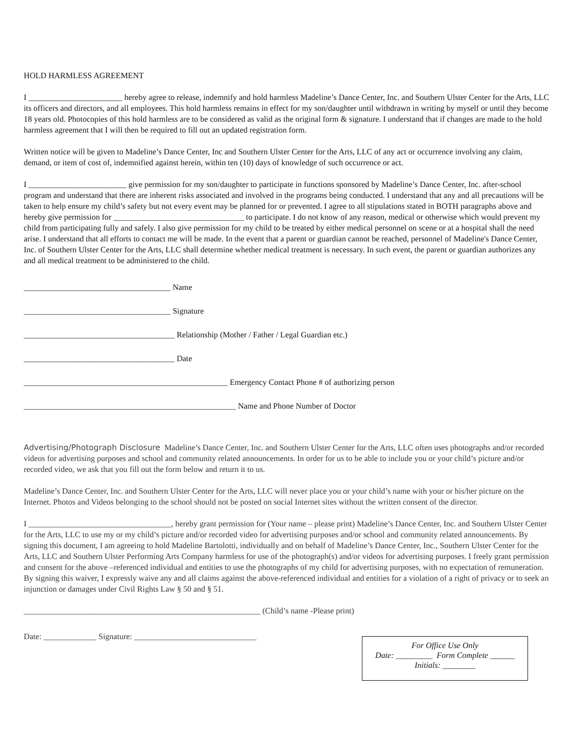HOLD HARMLESS AGREEMENT
I _______________________ hereby agree to release, indemnify and hold harmless Madeline’s Dance Center, Inc. and Southern Ulster Center for the Arts, LLC its officers and directors, and all employees. This hold harmless remains in effect for my son/daughter until withdrawn in writing by myself or until they become 18 years old. Photocopies of this hold harmless are to be considered as valid as the original form & signature. I understand that if changes are made to the hold harmless agreement that I will then be required to fill out an updated registration form.
Written notice will be given to Madeline’s Dance Center, Inc and Southern Ulster Center for the Arts, LLC of any act or occurrence involving any claim, demand, or item of cost of, indemnified against herein, within ten (10) days of knowledge of such occurrence or act.
I ________________________ give permission for my son/daughter to participate in functions sponsored by Madeline’s Dance Center, Inc. after-school program and understand that there are inherent risks associated and involved in the programs being conducted. I understand that any and all precautions will be taken to help ensure my child’s safety but not every event may be planned for or prevented. I agree to all stipulations stated in BOTH paragraphs above and hereby give permission for ________________________________ to participate. I do not know of any reason, medical or otherwise which would prevent my child from participating fully and safely. I also give permission for my child to be treated by either medical personnel on scene or at a hospital shall the need arise. I understand that all efforts to contact me will be made. In the event that a parent or guardian cannot be reached, personnel of Madeline's Dance Center, Inc. of Southern Ulster Center for the Arts, LLC shall determine whether medical treatment is necessary. In such event, the parent or guardian authorizes any and all medical treatment to be administered to the child.
____________________________________ Name
____________________________________ Signature
_____________________________________ Relationship (Mother / Father / Legal Guardian etc.)
_____________________________________ Date
__________________________________________________ Emergency Contact Phone # of authorizing person
____________________________________________________ Name and Phone Number of Doctor
Advertising/Photograph Disclosure Madeline’s Dance Center, Inc. and Southern Ulster Center for the Arts, LLC often uses photographs and/or recorded videos for advertising purposes and school and community related announcements. In order for us to be able to include you or your child’s picture and/or recorded video, we ask that you fill out the form below and return it to us.
Madeline’s Dance Center, Inc. and Southern Ulster Center for the Arts, LLC will never place you or your child’s name with your or his/her picture on the Internet. Photos and Videos belonging to the school should not be posted on social Internet sites without the written consent of the director.
I ___________________________________, hereby grant permission for (Your name – please print) Madeline’s Dance Center, Inc. and Southern Ulster Center for the Arts, LLC to use my or my child’s picture and/or recorded video for advertising purposes and/or school and community related announcements. By signing this document, I am agreeing to hold Madeline Bartolotti, individually and on behalf of Madeline’s Dance Center, Inc., Southern Ulster Center for the Arts, LLC and Southern Ulster Performing Arts Company harmless for use of the photograph(s) and/or videos for advertising purposes. I freely grant permission and consent for the above –referenced individual and entities to use the photographs of my child for advertising purposes, with no expectation of remuneration. By signing this waiver, I expressly waive any and all claims against the above-referenced individual and entities for a violation of a right of privacy or to seek an injunction or damages under Civil Rights Law § 50 and § 51.
__________________________________________________________ (Child’s name -Please print)
Date: _____________ Signature: ______________________________
For Office Use Only
Date: _________ Form Complete ______
Initials: ________